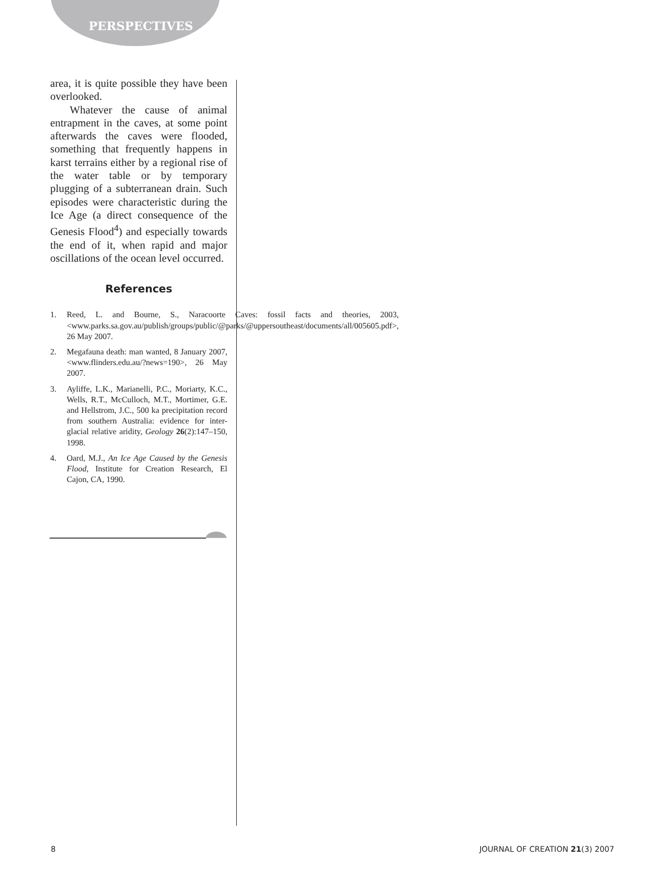PERSPECTIVES
area, it is quite possible they have been overlooked.
Whatever the cause of animal entrapment in the caves, at some point afterwards the caves were flooded, something that frequently happens in karst terrains either by a regional rise of the water table or by temporary plugging of a subterranean drain. Such episodes were characteristic during the Ice Age (a direct consequence of the Genesis Flood<sup>4</sup>) and especially towards the end of it, when rapid and major oscillations of the ocean level occurred.
References
1. Reed, L. and Bourne, S., Naracoorte Caves: fossil facts and theories, 2003, <www.parks.sa.gov.au/publish/groups/public/@parks/@uppersoutheast/documents/all/005605.pdf>, 26 May 2007.
2. Megafauna death: man wanted, 8 January 2007, <www.flinders.edu.au/?news=190>, 26 May 2007.
3. Ayliffe, L.K., Marianelli, P.C., Moriarty, K.C., Wells, R.T., McCulloch, M.T., Mortimer, G.E. and Hellstrom, J.C., 500 ka precipitation record from southern Australia: evidence for inter-glacial relative aridity, Geology 26(2):147–150, 1998.
4. Oard, M.J., An Ice Age Caused by the Genesis Flood, Institute for Creation Research, El Cajon, CA, 1990.
8 JOURNAL OF CREATION 21(3) 2007